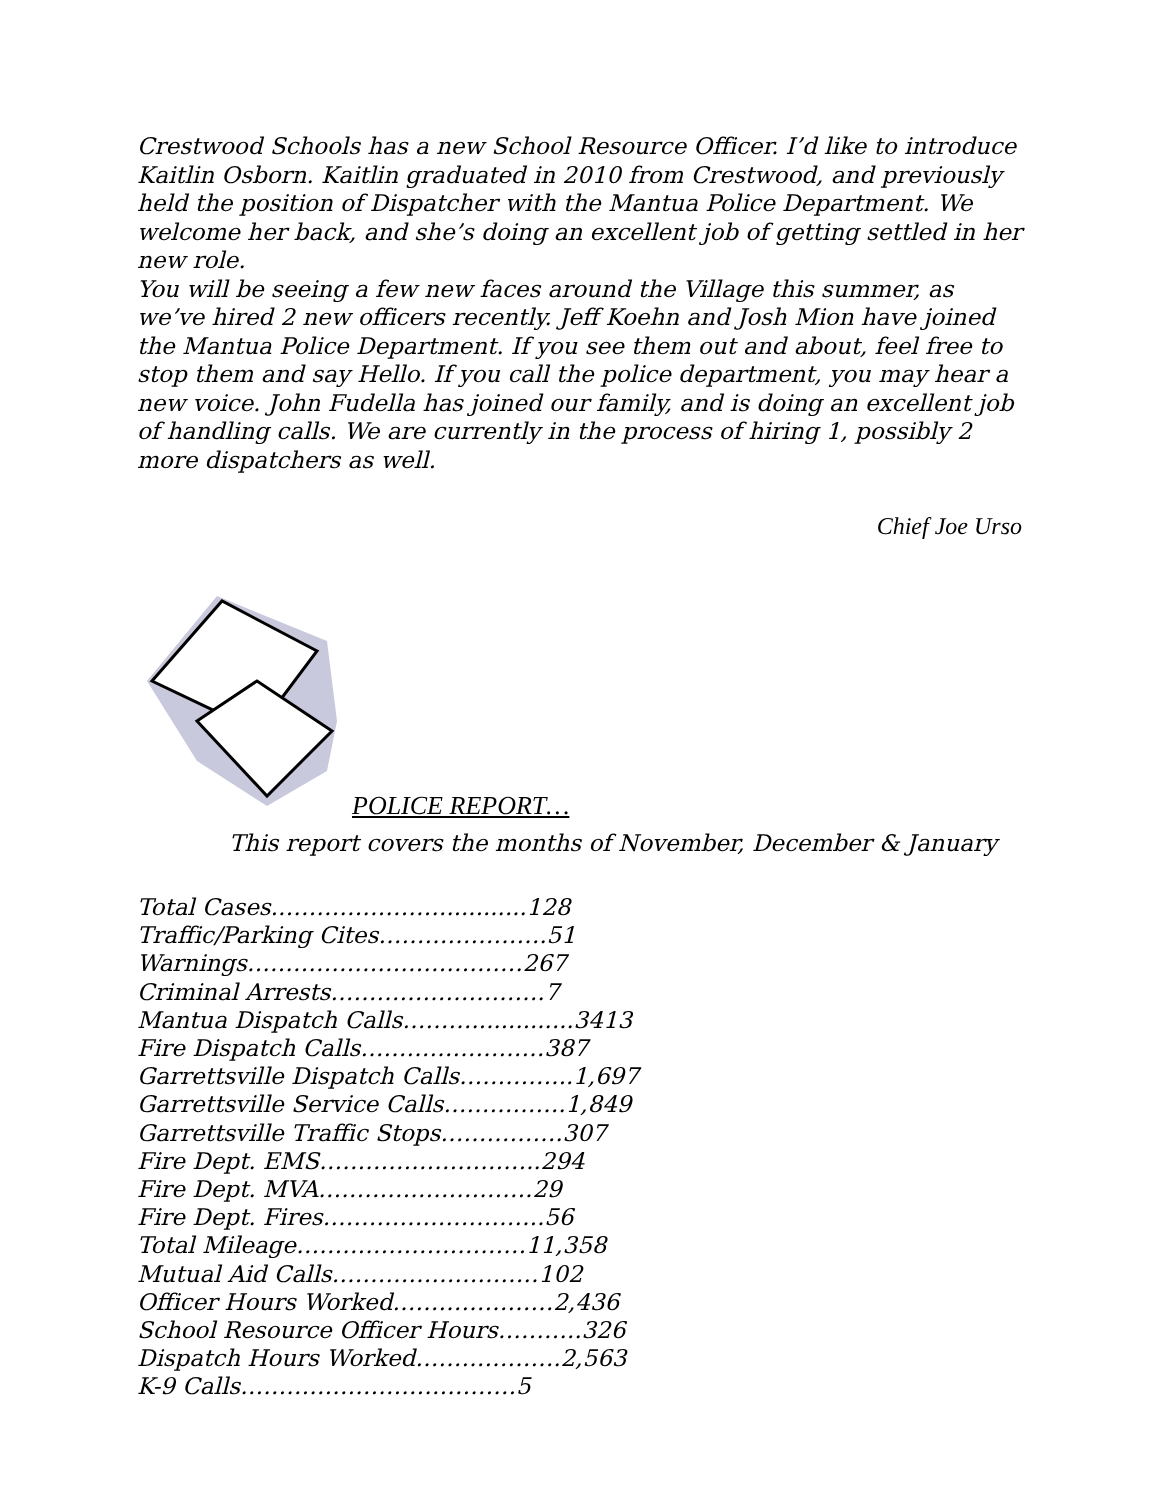Crestwood Schools has a new School Resource Officer. I’d like to introduce Kaitlin Osborn. Kaitlin graduated in 2010 from Crestwood, and previously held the position of Dispatcher with the Mantua Police Department. We welcome her back, and she’s doing an excellent job of getting settled in her new role.
You will be seeing a few new faces around the Village this summer, as we’ve hired 2 new officers recently. Jeff Koehn and Josh Mion have joined the Mantua Police Department. If you see them out and about, feel free to stop them and say Hello. If you call the police department, you may hear a new voice. John Fudella has joined our family, and is doing an excellent job of handling calls. We are currently in the process of hiring 1, possibly 2 more dispatchers as well.
Chief Joe Urso
POLICE REPORT…
This report covers the months of November, December & January
Total Cases.…………………............128
Traffic/Parking Cites………………….51
Warnings………………………………267
Criminal Arrests……………………….7
Mantua Dispatch Calls………..............3413
Fire Dispatch Calls……………………387
Garrettsville Dispatch Calls…………...1,697
Garrettsville Service Calls…………….1,849
Garrettsville Traffic Stops…………….307
Fire Dept. EMS………………………..294
Fire Dept. MVA……………………….29
Fire Dept. Fires………………………..56
Total Mileage…………………………11,358
Mutual Aid Calls………………………102
Officer Hours Worked…………………2,436
School Resource Officer Hours………..326
Dispatch Hours Worked……………….2,563
K-9 Calls………………………………5